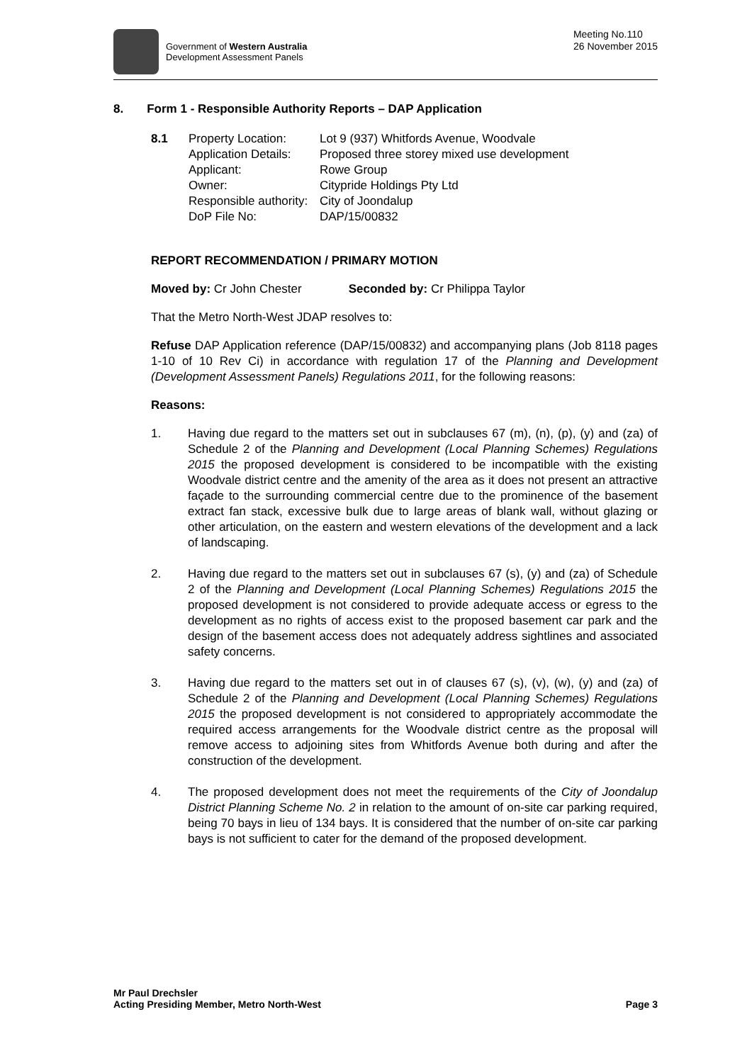Government of Western Australia
Development Assessment Panels
Meeting No.110
26 November 2015
8. Form 1 - Responsible Authority Reports – DAP Application
8.1
Property Location:
Lot 9 (937) Whitfords Avenue, Woodvale
Application Details:
Proposed three storey mixed use development
Applicant:
Rowe Group
Owner:
Citypride Holdings Pty Ltd
Responsible authority:
City of Joondalup
DoP File No:
DAP/15/00832
REPORT RECOMMENDATION / PRIMARY MOTION
Moved by: Cr John Chester Seconded by: Cr Philippa Taylor
That the Metro North-West JDAP resolves to:
Refuse DAP Application reference (DAP/15/00832) and accompanying plans (Job 8118 pages 1-10 of 10 Rev Ci) in accordance with regulation 17 of the Planning and Development (Development Assessment Panels) Regulations 2011, for the following reasons:
Reasons:
1. Having due regard to the matters set out in subclauses 67 (m), (n), (p), (y) and (za) of Schedule 2 of the Planning and Development (Local Planning Schemes) Regulations 2015 the proposed development is considered to be incompatible with the existing Woodvale district centre and the amenity of the area as it does not present an attractive façade to the surrounding commercial centre due to the prominence of the basement extract fan stack, excessive bulk due to large areas of blank wall, without glazing or other articulation, on the eastern and western elevations of the development and a lack of landscaping.
2. Having due regard to the matters set out in subclauses 67 (s), (y) and (za) of Schedule 2 of the Planning and Development (Local Planning Schemes) Regulations 2015 the proposed development is not considered to provide adequate access or egress to the development as no rights of access exist to the proposed basement car park and the design of the basement access does not adequately address sightlines and associated safety concerns.
3. Having due regard to the matters set out in of clauses 67 (s), (v), (w), (y) and (za) of Schedule 2 of the Planning and Development (Local Planning Schemes) Regulations 2015 the proposed development is not considered to appropriately accommodate the required access arrangements for the Woodvale district centre as the proposal will remove access to adjoining sites from Whitfords Avenue both during and after the construction of the development.
4. The proposed development does not meet the requirements of the City of Joondalup District Planning Scheme No. 2 in relation to the amount of on-site car parking required, being 70 bays in lieu of 134 bays. It is considered that the number of on-site car parking bays is not sufficient to cater for the demand of the proposed development.
Mr Paul Drechsler
Acting Presiding Member, Metro North-West
Page 3